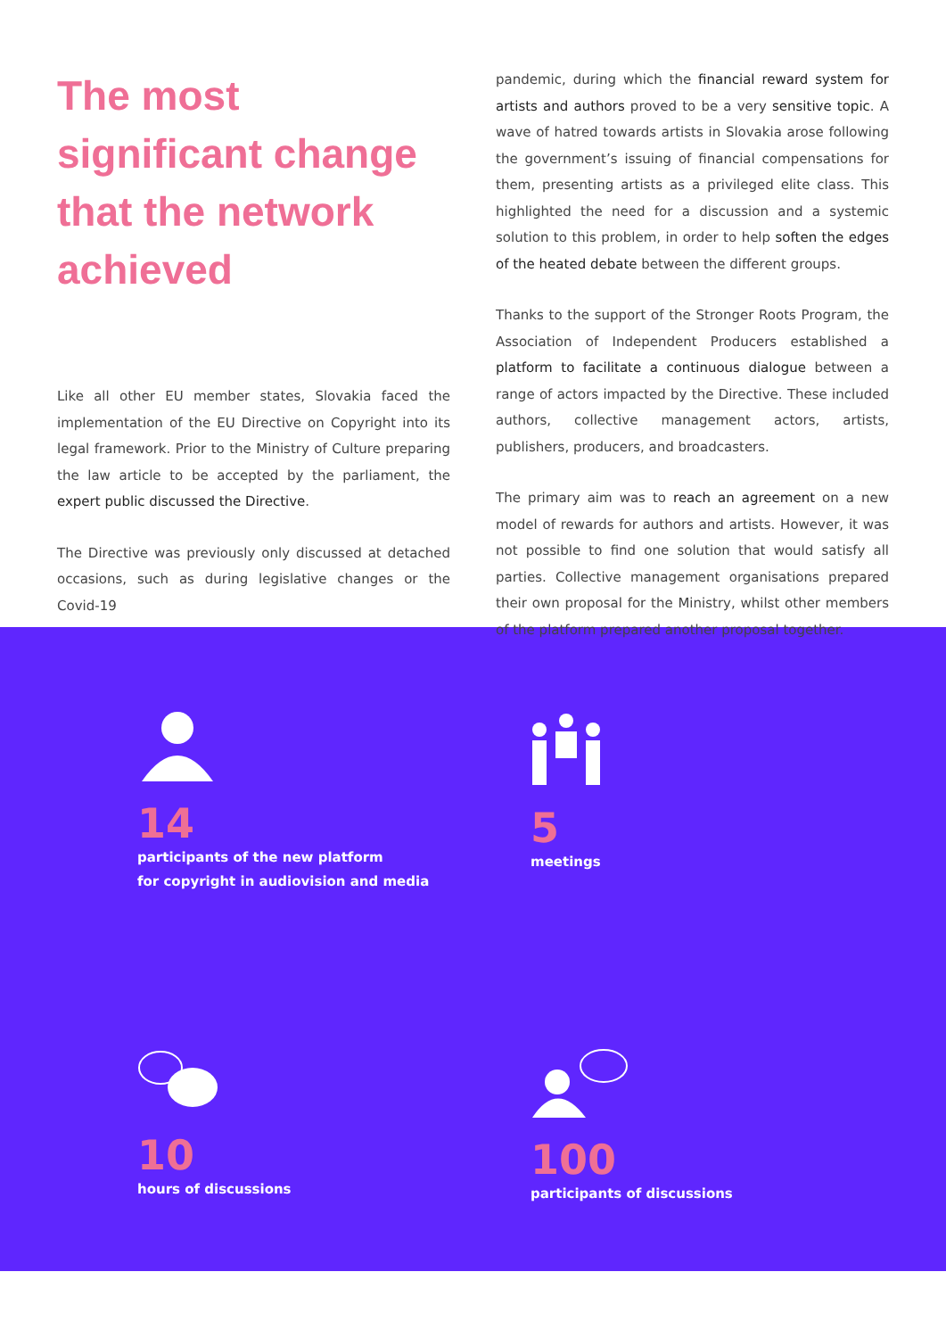The most significant change that the network achieved
Like all other EU member states, Slovakia faced the implementation of the EU Directive on Copyright into its legal framework. Prior to the Ministry of Culture preparing the law article to be accepted by the parliament, the expert public discussed the Directive.
The Directive was previously only discussed at detached occasions, such as during legislative changes or the Covid-19
pandemic, during which the financial reward system for artists and authors proved to be a very sensitive topic. A wave of hatred towards artists in Slovakia arose following the government’s issuing of financial compensations for them, presenting artists as a privileged elite class. This highlighted the need for a discussion and a systemic solution to this problem, in order to help soften the edges of the heated debate between the different groups.
Thanks to the support of the Stronger Roots Program, the Association of Independent Producers established a platform to facilitate a continuous dialogue between a range of actors impacted by the Directive. These included authors, collective management actors, artists, publishers, producers, and broadcasters.
The primary aim was to reach an agreement on a new model of rewards for authors and artists. However, it was not possible to find one solution that would satisfy all parties. Collective management organisations prepared their own proposal for the Ministry, whilst other members of the platform prepared another proposal together.
14
participants of the new platform
for copyright in audiovision and media
5
meetings
10
hours of discussions
100
participants of discussions